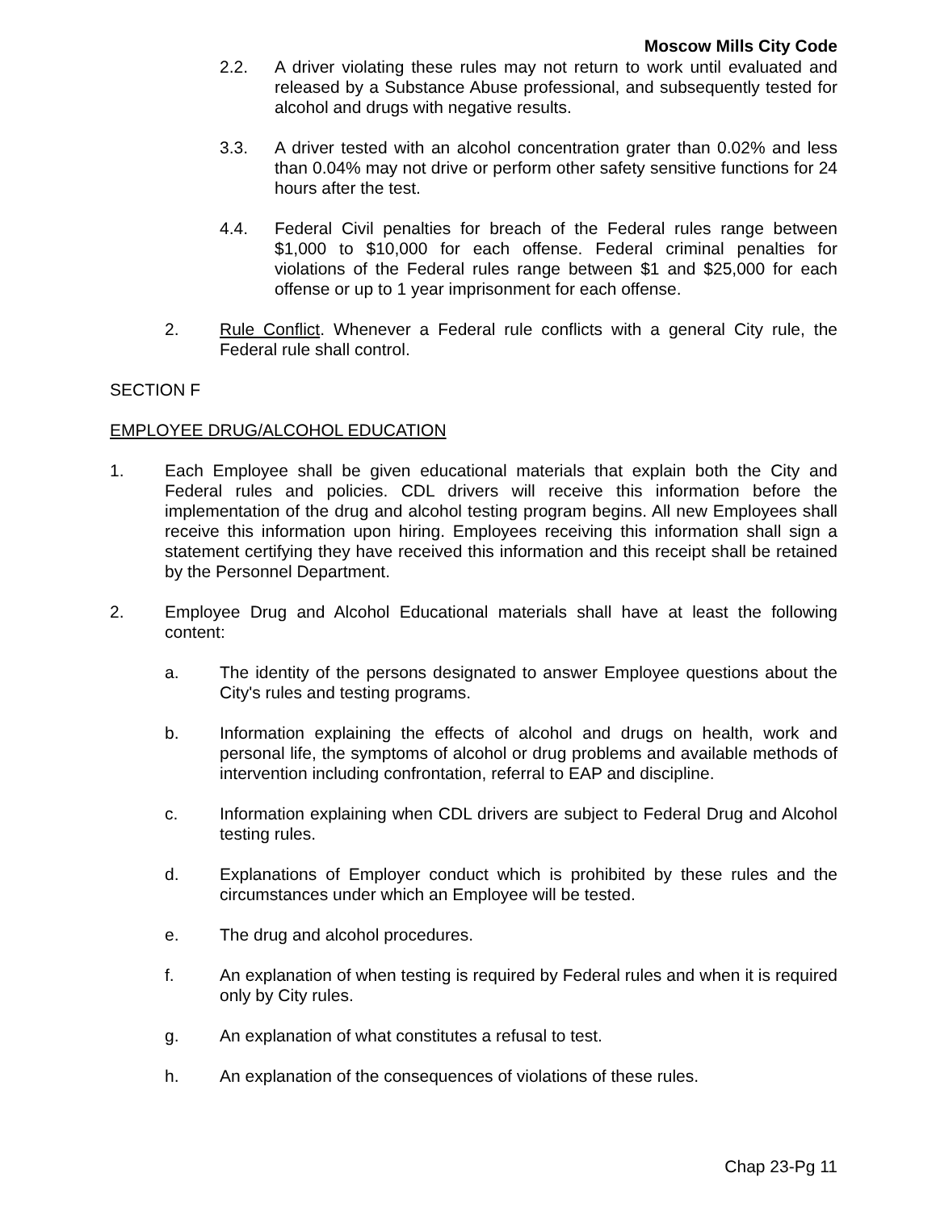Moscow Mills City Code
2.2. A driver violating these rules may not return to work until evaluated and released by a Substance Abuse professional, and subsequently tested for alcohol and drugs with negative results.
3.3. A driver tested with an alcohol concentration grater than 0.02% and less than 0.04% may not drive or perform other safety sensitive functions for 24 hours after the test.
4.4. Federal Civil penalties for breach of the Federal rules range between $1,000 to $10,000 for each offense. Federal criminal penalties for violations of the Federal rules range between $1 and $25,000 for each offense or up to 1 year imprisonment for each offense.
2. Rule Conflict. Whenever a Federal rule conflicts with a general City rule, the Federal rule shall control.
SECTION F
EMPLOYEE DRUG/ALCOHOL EDUCATION
1. Each Employee shall be given educational materials that explain both the City and Federal rules and policies. CDL drivers will receive this information before the implementation of the drug and alcohol testing program begins. All new Employees shall receive this information upon hiring. Employees receiving this information shall sign a statement certifying they have received this information and this receipt shall be retained by the Personnel Department.
2. Employee Drug and Alcohol Educational materials shall have at least the following content:
a. The identity of the persons designated to answer Employee questions about the City's rules and testing programs.
b. Information explaining the effects of alcohol and drugs on health, work and personal life, the symptoms of alcohol or drug problems and available methods of intervention including confrontation, referral to EAP and discipline.
c. Information explaining when CDL drivers are subject to Federal Drug and Alcohol testing rules.
d. Explanations of Employer conduct which is prohibited by these rules and the circumstances under which an Employee will be tested.
e. The drug and alcohol procedures.
f. An explanation of when testing is required by Federal rules and when it is required only by City rules.
g. An explanation of what constitutes a refusal to test.
h. An explanation of the consequences of violations of these rules.
Chap 23-Pg 11